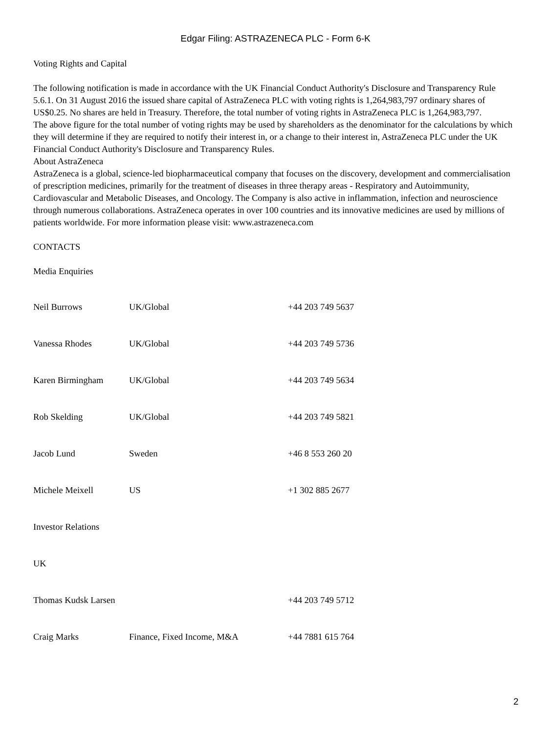Edgar Filing: ASTRAZENECA PLC - Form 6-K
Voting Rights and Capital
The following notification is made in accordance with the UK Financial Conduct Authority's Disclosure and Transparency Rule 5.6.1. On 31 August 2016 the issued share capital of AstraZeneca PLC with voting rights is 1,264,983,797 ordinary shares of US$0.25. No shares are held in Treasury. Therefore, the total number of voting rights in AstraZeneca PLC is 1,264,983,797.
The above figure for the total number of voting rights may be used by shareholders as the denominator for the calculations by which they will determine if they are required to notify their interest in, or a change to their interest in, AstraZeneca PLC under the UK Financial Conduct Authority's Disclosure and Transparency Rules.
About AstraZeneca
AstraZeneca is a global, science-led biopharmaceutical company that focuses on the discovery, development and commercialisation of prescription medicines, primarily for the treatment of diseases in three therapy areas - Respiratory and Autoimmunity, Cardiovascular and Metabolic Diseases, and Oncology. The Company is also active in inflammation, infection and neuroscience through numerous collaborations. AstraZeneca operates in over 100 countries and its innovative medicines are used by millions of patients worldwide. For more information please visit: www.astrazeneca.com
CONTACTS
Media Enquiries
| Neil Burrows | UK/Global | +44 203 749 5637 |
| Vanessa Rhodes | UK/Global | +44 203 749 5736 |
| Karen Birmingham | UK/Global | +44 203 749 5634 |
| Rob Skelding | UK/Global | +44 203 749 5821 |
| Jacob Lund | Sweden | +46 8 553 260 20 |
| Michele Meixell | US | +1 302 885 2677 |
| Investor Relations | | |
| UK | | |
| Thomas Kudsk Larsen | | +44 203 749 5712 |
| Craig Marks | Finance, Fixed Income, M&A | +44 7881 615 764 |
2